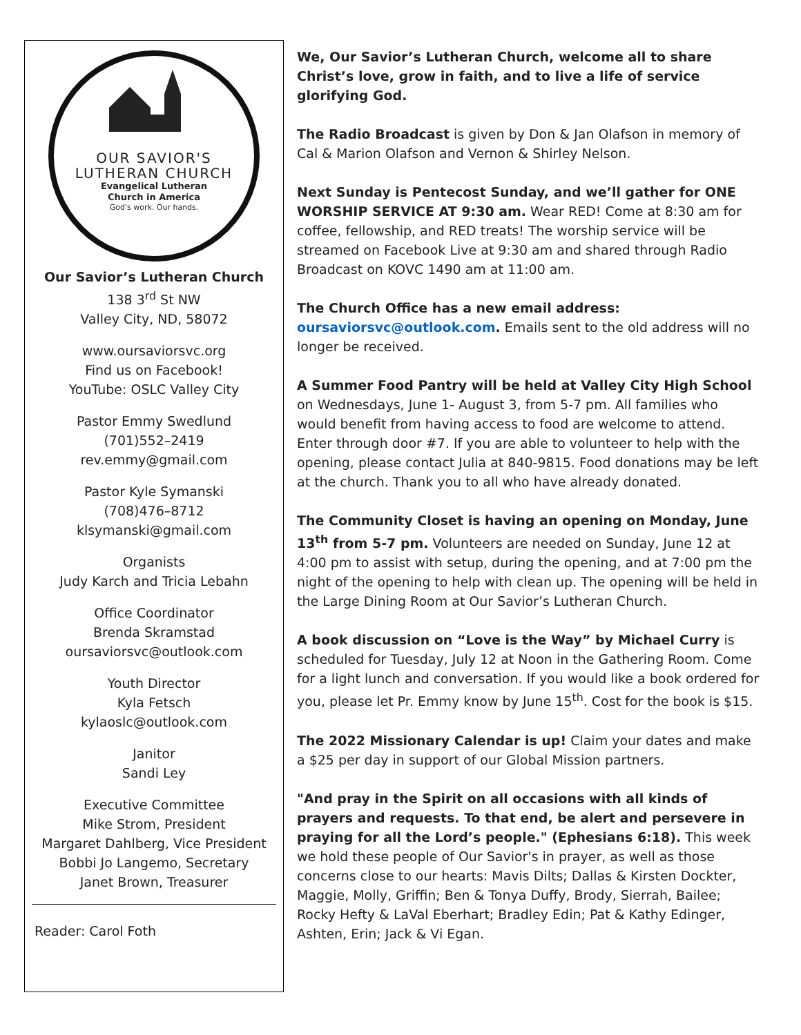OUR SAVIOR'S
LUTHERAN CHURCH
Evangelical Lutheran
Church in America
God's work. Our hands.
Our Savior’s Lutheran Church
138 3<sup>rd</sup> St NW
Valley City, ND, 58072
www.oursaviorsvc.org
Find us on Facebook!
YouTube: OSLC Valley City
Pastor Emmy Swedlund
(701)552–2419
rev.emmy@gmail.com
Pastor Kyle Symanski
(708)476–8712
klsymanski@gmail.com
Organists
Judy Karch and Tricia Lebahn
Office Coordinator
Brenda Skramstad
oursaviorsvc@outlook.com
Youth Director
Kyla Fetsch
kylaoslc@outlook.com
Janitor
Sandi Ley
Executive Committee
Mike Strom, President
Margaret Dahlberg, Vice President
Bobbi Jo Langemo, Secretary
Janet Brown, Treasurer
Reader: Carol Foth
We, Our Savior’s Lutheran Church, welcome all to share Christ’s love, grow in faith, and to live a life of service glorifying God.
The Radio Broadcast is given by Don & Jan Olafson in memory of Cal & Marion Olafson and Vernon & Shirley Nelson.
Next Sunday is Pentecost Sunday, and we’ll gather for ONE WORSHIP SERVICE AT 9:30 am. Wear RED! Come at 8:30 am for coffee, fellowship, and RED treats! The worship service will be streamed on Facebook Live at 9:30 am and shared through Radio Broadcast on KOVC 1490 am at 11:00 am.
The Church Office has a new email address:
oursaviorsvc@outlook.com. Emails sent to the old address will no longer be received.
A Summer Food Pantry will be held at Valley City High School on Wednesdays, June 1- August 3, from 5-7 pm. All families who would benefit from having access to food are welcome to attend. Enter through door #7. If you are able to volunteer to help with the opening, please contact Julia at 840-9815. Food donations may be left at the church. Thank you to all who have already donated.
The Community Closet is having an opening on Monday, June 13<sup>th</sup> from 5-7 pm. Volunteers are needed on Sunday, June 12 at 4:00 pm to assist with setup, during the opening, and at 7:00 pm the night of the opening to help with clean up. The opening will be held in the Large Dining Room at Our Savior’s Lutheran Church.
A book discussion on “Love is the Way” by Michael Curry is scheduled for Tuesday, July 12 at Noon in the Gathering Room. Come for a light lunch and conversation. If you would like a book ordered for you, please let Pr. Emmy know by June 15<sup>th</sup>. Cost for the book is $15.
The 2022 Missionary Calendar is up! Claim your dates and make a $25 per day in support of our Global Mission partners.
"And pray in the Spirit on all occasions with all kinds of prayers and requests. To that end, be alert and persevere in praying for all the Lord’s people." (Ephesians 6:18). This week we hold these people of Our Savior's in prayer, as well as those concerns close to our hearts: Mavis Dilts; Dallas & Kirsten Dockter, Maggie, Molly, Griffin; Ben & Tonya Duffy, Brody, Sierrah, Bailee; Rocky Hefty & LaVal Eberhart; Bradley Edin; Pat & Kathy Edinger, Ashten, Erin; Jack & Vi Egan.